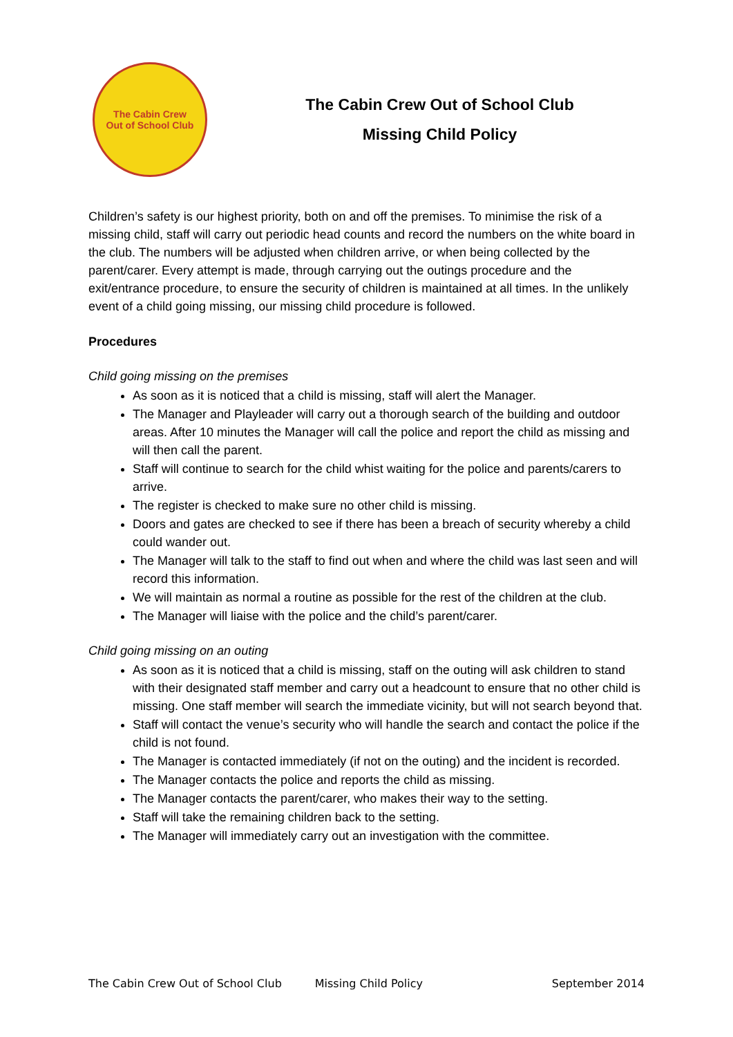The Cabin Crew
Out of School Club
The Cabin Crew Out of School Club
Missing Child Policy
Children’s safety is our highest priority, both on and off the premises. To minimise the risk of a missing child, staff will carry out periodic head counts and record the numbers on the white board in the club. The numbers will be adjusted when children arrive, or when being collected by the parent/carer. Every attempt is made, through carrying out the outings procedure and the exit/entrance procedure, to ensure the security of children is maintained at all times. In the unlikely event of a child going missing, our missing child procedure is followed.
Procedures
Child going missing on the premises
As soon as it is noticed that a child is missing, staff will alert the Manager.
The Manager and Playleader will carry out a thorough search of the building and outdoor areas. After 10 minutes the Manager will call the police and report the child as missing and will then call the parent.
Staff will continue to search for the child whist waiting for the police and parents/carers to arrive.
The register is checked to make sure no other child is missing.
Doors and gates are checked to see if there has been a breach of security whereby a child could wander out.
The Manager will talk to the staff to find out when and where the child was last seen and will record this information.
We will maintain as normal a routine as possible for the rest of the children at the club.
The Manager will liaise with the police and the child’s parent/carer.
Child going missing on an outing
As soon as it is noticed that a child is missing, staff on the outing will ask children to stand with their designated staff member and carry out a headcount to ensure that no other child is missing. One staff member will search the immediate vicinity, but will not search beyond that.
Staff will contact the venue’s security who will handle the search and contact the police if the child is not found.
The Manager is contacted immediately (if not on the outing) and the incident is recorded.
The Manager contacts the police and reports the child as missing.
The Manager contacts the parent/carer, who makes their way to the setting.
Staff will take the remaining children back to the setting.
The Manager will immediately carry out an investigation with the committee.
The Cabin Crew Out of School Club Missing Child Policy September 2014